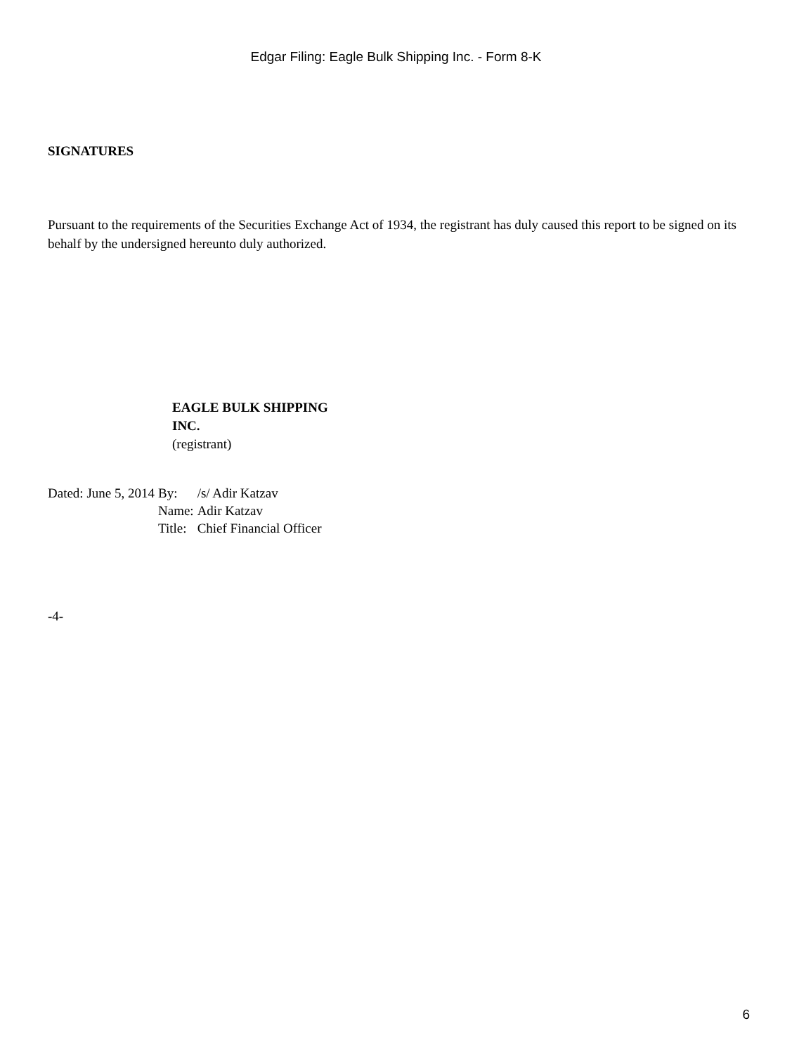Edgar Filing: Eagle Bulk Shipping Inc. - Form 8-K
SIGNATURES
Pursuant to the requirements of the Securities Exchange Act of 1934, the registrant has duly caused this report to be signed on its behalf by the undersigned hereunto duly authorized.
EAGLE BULK SHIPPING INC.
(registrant)
| Dated: June 5, 2014 | By: | /s/ Adir Katzav |
| | Name: | Adir Katzav |
| | Title: | Chief Financial Officer |
-4-
6